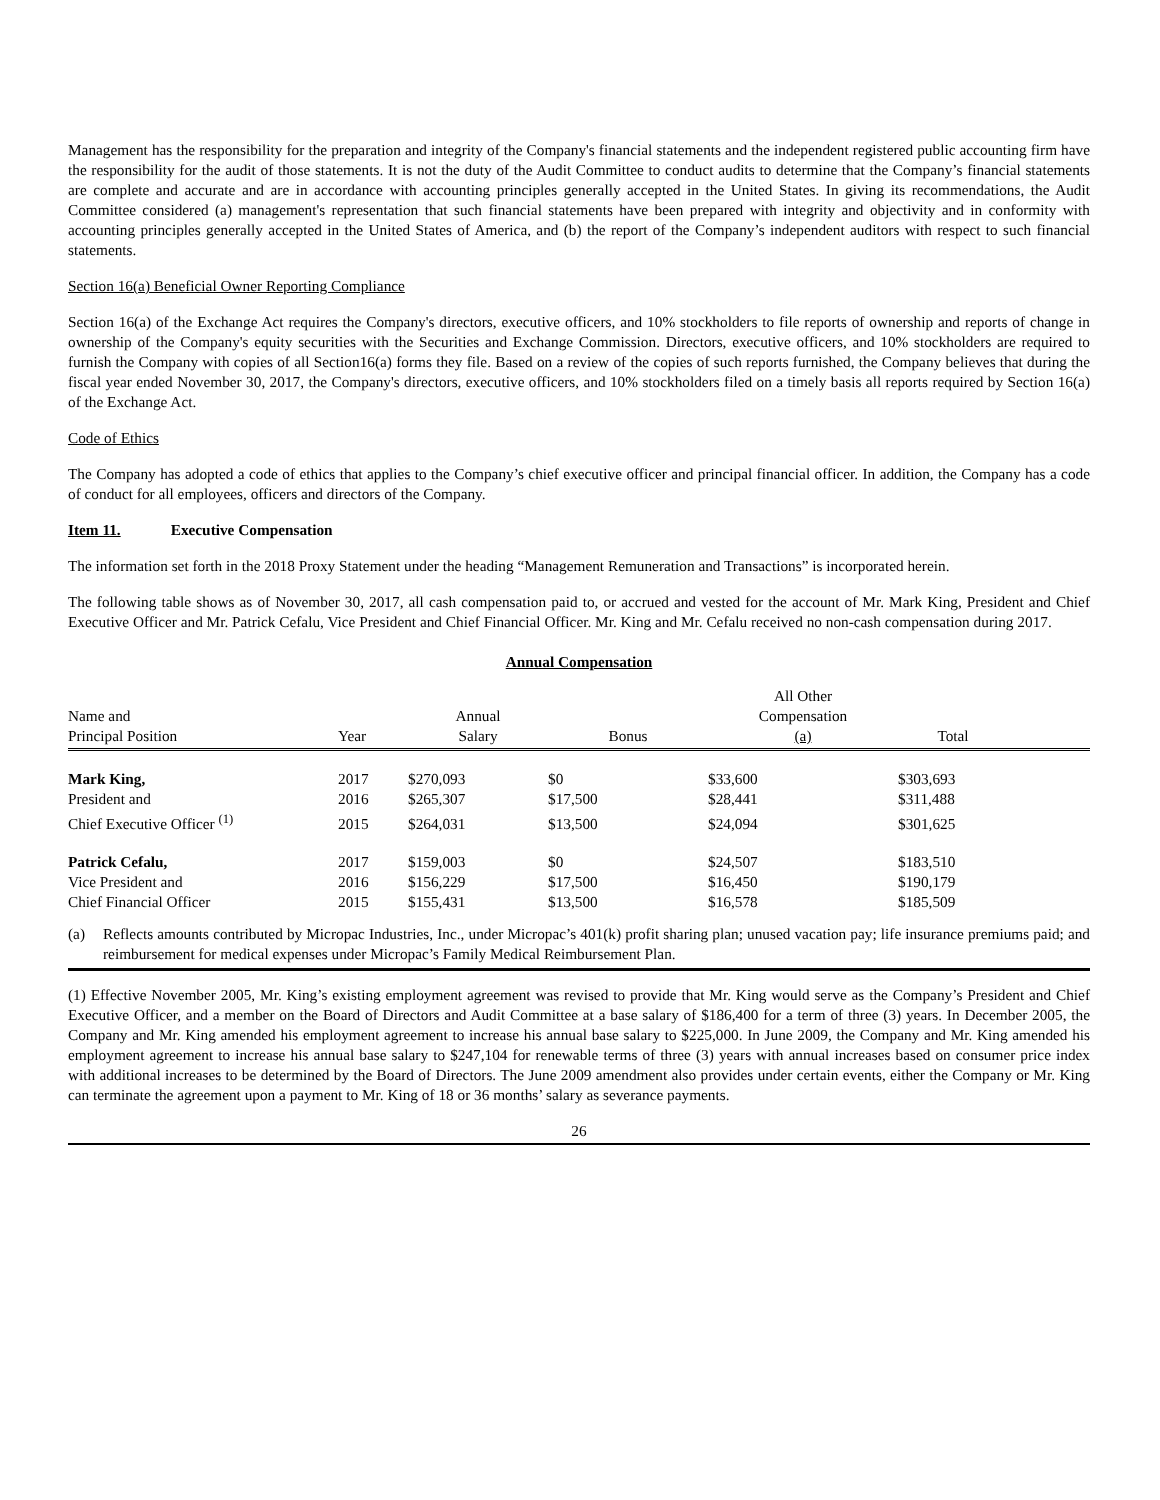Management has the responsibility for the preparation and integrity of the Company's financial statements and the independent registered public accounting firm have the responsibility for the audit of those statements. It is not the duty of the Audit Committee to conduct audits to determine that the Company’s financial statements are complete and accurate and are in accordance with accounting principles generally accepted in the United States. In giving its recommendations, the Audit Committee considered (a) management's representation that such financial statements have been prepared with integrity and objectivity and in conformity with accounting principles generally accepted in the United States of America, and (b) the report of the Company’s independent auditors with respect to such financial statements.
Section 16(a) Beneficial Owner Reporting Compliance
Section 16(a) of the Exchange Act requires the Company's directors, executive officers, and 10% stockholders to file reports of ownership and reports of change in ownership of the Company's equity securities with the Securities and Exchange Commission. Directors, executive officers, and 10% stockholders are required to furnish the Company with copies of all Section16(a) forms they file. Based on a review of the copies of such reports furnished, the Company believes that during the fiscal year ended November 30, 2017, the Company's directors, executive officers, and 10% stockholders filed on a timely basis all reports required by Section 16(a) of the Exchange Act.
Code of Ethics
The Company has adopted a code of ethics that applies to the Company’s chief executive officer and principal financial officer. In addition, the Company has a code of conduct for all employees, officers and directors of the Company.
Item 11. Executive Compensation
The information set forth in the 2018 Proxy Statement under the heading “Management Remuneration and Transactions” is incorporated herein.
The following table shows as of November 30, 2017, all cash compensation paid to, or accrued and vested for the account of Mr. Mark King, President and Chief Executive Officer and Mr. Patrick Cefalu, Vice President and Chief Financial Officer. Mr. King and Mr. Cefalu received no non-cash compensation during 2017.
Annual Compensation
| Name and Principal Position | Year | Annual Salary | Bonus | All Other Compensation (a) | Total | |
| --- | --- | --- | --- | --- | --- | --- |
| Mark King, | 2017 | $270,093 | $0 | $33,600 | $303,693 | |
| President and | 2016 | $265,307 | $17,500 | $28,441 | $311,488 | |
| Chief Executive Officer <sup>(1)</sup> | 2015 | $264,031 | $13,500 | $24,094 | $301,625 | |
| Patrick Cefalu, | 2017 | $159,003 | $0 | $24,507 | $183,510 | |
| Vice President and | 2016 | $156,229 | $17,500 | $16,450 | $190,179 | |
| Chief Financial Officer | 2015 | $155,431 | $13,500 | $16,578 | $185,509 | |
(a) Reflects amounts contributed by Micropac Industries, Inc., under Micropac’s 401(k) profit sharing plan; unused vacation pay; life insurance premiums paid; and reimbursement for medical expenses under Micropac’s Family Medical Reimbursement Plan.
(1) Effective November 2005, Mr. King’s existing employment agreement was revised to provide that Mr. King would serve as the Company’s President and Chief Executive Officer, and a member on the Board of Directors and Audit Committee at a base salary of $186,400 for a term of three (3) years. In December 2005, the Company and Mr. King amended his employment agreement to increase his annual base salary to $225,000. In June 2009, the Company and Mr. King amended his employment agreement to increase his annual base salary to $247,104 for renewable terms of three (3) years with annual increases based on consumer price index with additional increases to be determined by the Board of Directors. The June 2009 amendment also provides under certain events, either the Company or Mr. King can terminate the agreement upon a payment to Mr. King of 18 or 36 months’ salary as severance payments.
26